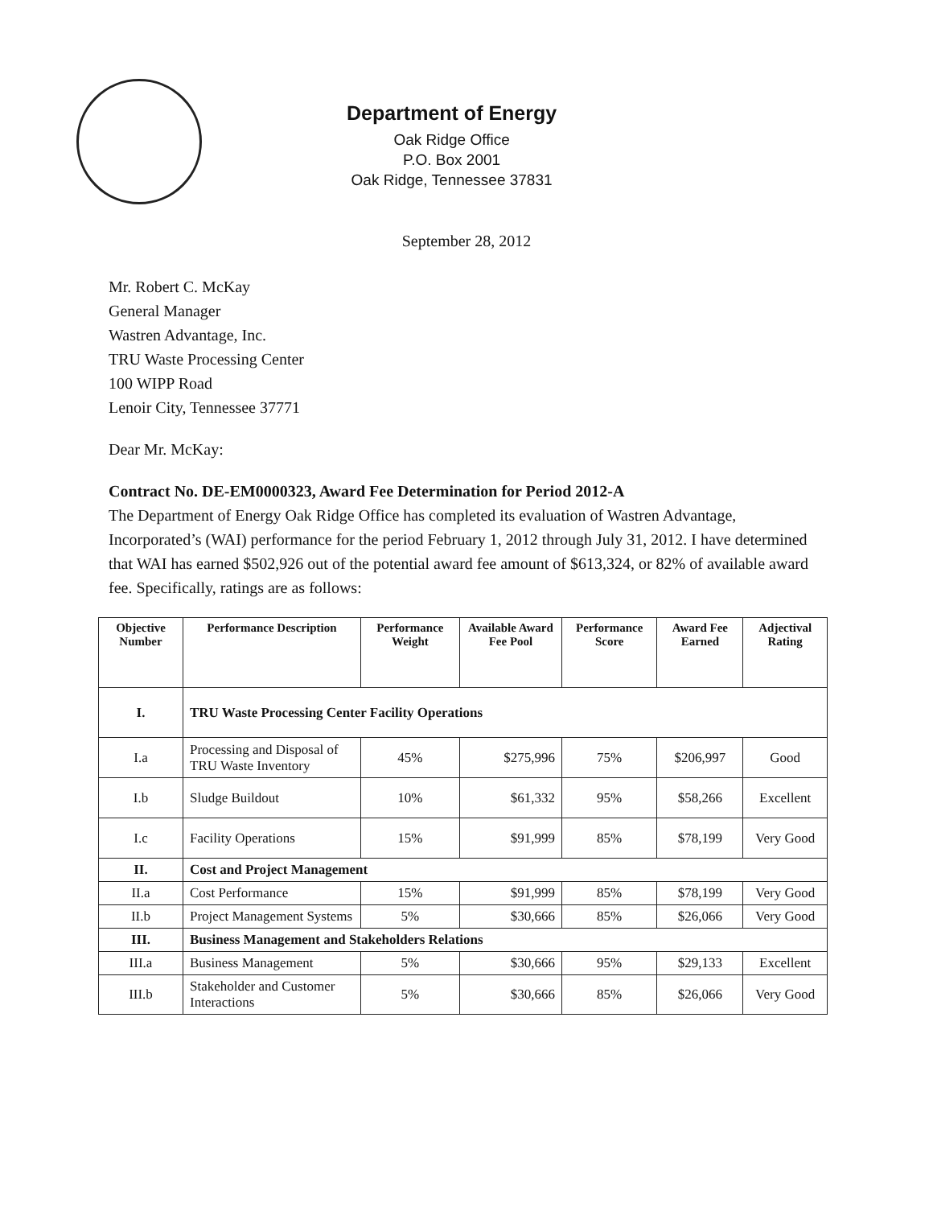Department of Energy
Oak Ridge Office
P.O. Box 2001
Oak Ridge, Tennessee 37831
September 28, 2012
Mr. Robert C. McKay
General Manager
Wastren Advantage, Inc.
TRU Waste Processing Center
100 WIPP Road
Lenoir City, Tennessee 37771
Dear Mr. McKay:
Contract No. DE-EM0000323, Award Fee Determination for Period 2012-A
The Department of Energy Oak Ridge Office has completed its evaluation of Wastren Advantage, Incorporated’s (WAI) performance for the period February 1, 2012 through July 31, 2012. I have determined that WAI has earned $502,926 out of the potential award fee amount of $613,324, or 82% of available award fee. Specifically, ratings are as follows:
| Objective Number | Performance Description | Performance Weight | Available Award Fee Pool | Performance Score | Award Fee Earned | Adjectival Rating |
| --- | --- | --- | --- | --- | --- | --- |
| I. | TRU Waste Processing Center Facility Operations | | | | | |
| I.a | Processing and Disposal of TRU Waste Inventory | 45% | $275,996 | 75% | $206,997 | Good |
| I.b | Sludge Buildout | 10% | $61,332 | 95% | $58,266 | Excellent |
| I.c | Facility Operations | 15% | $91,999 | 85% | $78,199 | Very Good |
| II. | Cost and Project Management | | | | | |
| II.a | Cost Performance | 15% | $91,999 | 85% | $78,199 | Very Good |
| II.b | Project Management Systems | 5% | $30,666 | 85% | $26,066 | Very Good |
| III. | Business Management and Stakeholders Relations | | | | | |
| III.a | Business Management | 5% | $30,666 | 95% | $29,133 | Excellent |
| III.b | Stakeholder and Customer Interactions | 5% | $30,666 | 85% | $26,066 | Very Good |